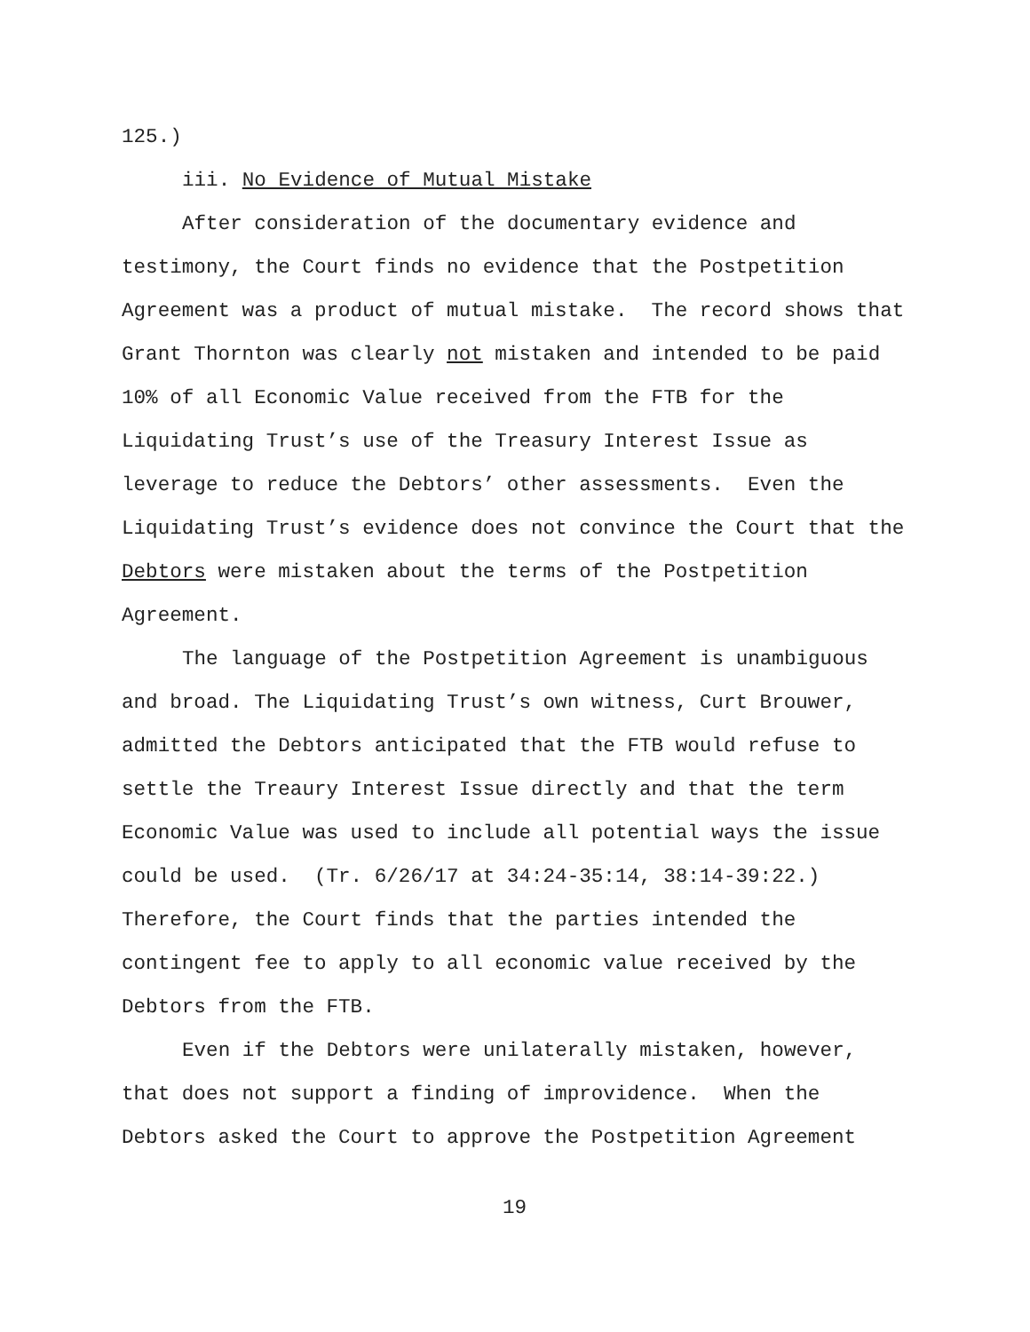125.)
iii. No Evidence of Mutual Mistake
After consideration of the documentary evidence and testimony, the Court finds no evidence that the Postpetition Agreement was a product of mutual mistake. The record shows that Grant Thornton was clearly not mistaken and intended to be paid 10% of all Economic Value received from the FTB for the Liquidating Trust’s use of the Treasury Interest Issue as leverage to reduce the Debtors’ other assessments. Even the Liquidating Trust’s evidence does not convince the Court that the Debtors were mistaken about the terms of the Postpetition Agreement.
The language of the Postpetition Agreement is unambiguous and broad. The Liquidating Trust’s own witness, Curt Brouwer, admitted the Debtors anticipated that the FTB would refuse to settle the Treaury Interest Issue directly and that the term Economic Value was used to include all potential ways the issue could be used. (Tr. 6/26/17 at 34:24-35:14, 38:14-39:22.) Therefore, the Court finds that the parties intended the contingent fee to apply to all economic value received by the Debtors from the FTB.
Even if the Debtors were unilaterally mistaken, however, that does not support a finding of improvidence. When the Debtors asked the Court to approve the Postpetition Agreement
19